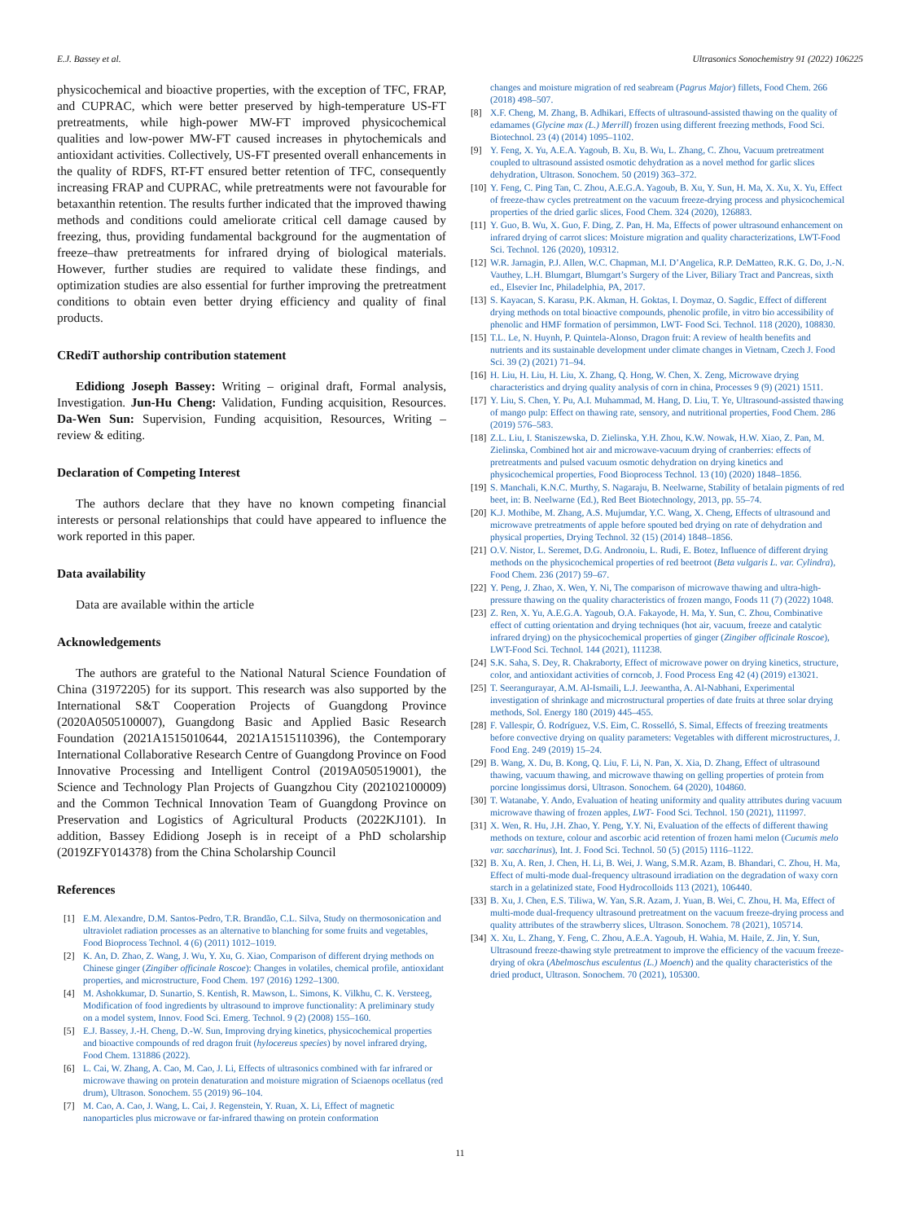E.J. Bassey et al. Ultrasonics Sonochemistry 91 (2022) 106225
physicochemical and bioactive properties, with the exception of TFC, FRAP, and CUPRAC, which were better preserved by high-temperature US-FT pretreatments, while high-power MW-FT improved physicochemical qualities and low-power MW-FT caused increases in phytochemicals and antioxidant activities. Collectively, US-FT presented overall enhancements in the quality of RDFS, RT-FT ensured better retention of TFC, consequently increasing FRAP and CUPRAC, while pretreatments were not favourable for betaxanthin retention. The results further indicated that the improved thawing methods and conditions could ameliorate critical cell damage caused by freezing, thus, providing fundamental background for the augmentation of freeze–thaw pretreatments for infrared drying of biological materials. However, further studies are required to validate these findings, and optimization studies are also essential for further improving the pretreatment conditions to obtain even better drying efficiency and quality of final products.
CRediT authorship contribution statement
Edidiong Joseph Bassey: Writing – original draft, Formal analysis, Investigation. Jun-Hu Cheng: Validation, Funding acquisition, Resources. Da-Wen Sun: Supervision, Funding acquisition, Resources, Writing – review & editing.
Declaration of Competing Interest
The authors declare that they have no known competing financial interests or personal relationships that could have appeared to influence the work reported in this paper.
Data availability
Data are available within the article
Acknowledgements
The authors are grateful to the National Natural Science Foundation of China (31972205) for its support. This research was also supported by the International S&T Cooperation Projects of Guangdong Province (2020A0505100007), Guangdong Basic and Applied Basic Research Foundation (2021A1515010644, 2021A1515110396), the Contemporary International Collaborative Research Centre of Guangdong Province on Food Innovative Processing and Intelligent Control (2019A050519001), the Science and Technology Plan Projects of Guangzhou City (202102100009) and the Common Technical Innovation Team of Guangdong Province on Preservation and Logistics of Agricultural Products (2022KJ101). In addition, Bassey Edidiong Joseph is in receipt of a PhD scholarship (2019ZFY014378) from the China Scholarship Council
References
[1] E.M. Alexandre, D.M. Santos-Pedro, T.R. Brandão, C.L. Silva, Study on thermosonication and ultraviolet radiation processes as an alternative to blanching for some fruits and vegetables, Food Bioprocess Technol. 4 (6) (2011) 1012–1019.
[2] K. An, D. Zhao, Z. Wang, J. Wu, Y. Xu, G. Xiao, Comparison of different drying methods on Chinese ginger (Zingiber officinale Roscoe): Changes in volatiles, chemical profile, antioxidant properties, and microstructure, Food Chem. 197 (2016) 1292–1300.
[4] M. Ashokkumar, D. Sunartio, S. Kentish, R. Mawson, L. Simons, K. Vilkhu, C. K. Versteeg, Modification of food ingredients by ultrasound to improve functionality: A preliminary study on a model system, Innov. Food Sci. Emerg. Technol. 9 (2) (2008) 155–160.
[5] E.J. Bassey, J.-H. Cheng, D.-W. Sun, Improving drying kinetics, physicochemical properties and bioactive compounds of red dragon fruit (hylocereus species) by novel infrared drying, Food Chem. 131886 (2022).
[6] L. Cai, W. Zhang, A. Cao, M. Cao, J. Li, Effects of ultrasonics combined with far infrared or microwave thawing on protein denaturation and moisture migration of Sciaenops ocellatus (red drum), Ultrason. Sonochem. 55 (2019) 96–104.
[7] M. Cao, A. Cao, J. Wang, L. Cai, J. Regenstein, Y. Ruan, X. Li, Effect of magnetic nanoparticles plus microwave or far-infrared thawing on protein conformation
changes and moisture migration of red seabream (Pagrus Major) fillets, Food Chem. 266 (2018) 498–507.
[8] X.F. Cheng, M. Zhang, B. Adhikari, Effects of ultrasound-assisted thawing on the quality of edamames (Glycine max (L.) Merrill) frozen using different freezing methods, Food Sci. Biotechnol. 23 (4) (2014) 1095–1102.
[9] Y. Feng, X. Yu, A.E.A. Yagoub, B. Xu, B. Wu, L. Zhang, C. Zhou, Vacuum pretreatment coupled to ultrasound assisted osmotic dehydration as a novel method for garlic slices dehydration, Ultrason. Sonochem. 50 (2019) 363–372.
[10] Y. Feng, C. Ping Tan, C. Zhou, A.E.G.A. Yagoub, B. Xu, Y. Sun, H. Ma, X. Xu, X. Yu, Effect of freeze-thaw cycles pretreatment on the vacuum freeze-drying process and physicochemical properties of the dried garlic slices, Food Chem. 324 (2020), 126883.
[11] Y. Guo, B. Wu, X. Guo, F. Ding, Z. Pan, H. Ma, Effects of power ultrasound enhancement on infrared drying of carrot slices: Moisture migration and quality characterizations, LWT-Food Sci. Technol. 126 (2020), 109312.
[12] W.R. Jarnagin, P.J. Allen, W.C. Chapman, M.I. D’Angelica, R.P. DeMatteo, R.K. G. Do, J.-N. Vauthey, L.H. Blumgart, Blumgart’s Surgery of the Liver, Biliary Tract and Pancreas, sixth ed., Elsevier Inc, Philadelphia, PA, 2017.
[13] S. Kayacan, S. Karasu, P.K. Akman, H. Goktas, I. Doymaz, O. Sagdic, Effect of different drying methods on total bioactive compounds, phenolic profile, in vitro bio accessibility of phenolic and HMF formation of persimmon, LWT- Food Sci. Technol. 118 (2020), 108830.
[15] T.L. Le, N. Huynh, P. Quintela-Alonso, Dragon fruit: A review of health benefits and nutrients and its sustainable development under climate changes in Vietnam, Czech J. Food Sci. 39 (2) (2021) 71–94.
[16] H. Liu, H. Liu, H. Liu, X. Zhang, Q. Hong, W. Chen, X. Zeng, Microwave drying characteristics and drying quality analysis of corn in china, Processes 9 (9) (2021) 1511.
[17] Y. Liu, S. Chen, Y. Pu, A.I. Muhammad, M. Hang, D. Liu, T. Ye, Ultrasound-assisted thawing of mango pulp: Effect on thawing rate, sensory, and nutritional properties, Food Chem. 286 (2019) 576–583.
[18] Z.L. Liu, I. Staniszewska, D. Zielinska, Y.H. Zhou, K.W. Nowak, H.W. Xiao, Z. Pan, M. Zielinska, Combined hot air and microwave-vacuum drying of cranberries: effects of pretreatments and pulsed vacuum osmotic dehydration on drying kinetics and physicochemical properties, Food Bioprocess Technol. 13 (10) (2020) 1848–1856.
[19] S. Manchali, K.N.C. Murthy, S. Nagaraju, B. Neelwarne, Stability of betalain pigments of red beet, in: B. Neelwarne (Ed.), Red Beet Biotechnology, 2013, pp. 55–74.
[20] K.J. Mothibe, M. Zhang, A.S. Mujumdar, Y.C. Wang, X. Cheng, Effects of ultrasound and microwave pretreatments of apple before spouted bed drying on rate of dehydration and physical properties, Drying Technol. 32 (15) (2014) 1848–1856.
[21] O.V. Nistor, L. Seremet, D.G. Andronoiu, L. Rudi, E. Botez, Influence of different drying methods on the physicochemical properties of red beetroot (Beta vulgaris L. var. Cylindra), Food Chem. 236 (2017) 59–67.
[22] Y. Peng, J. Zhao, X. Wen, Y. Ni, The comparison of microwave thawing and ultra-high-pressure thawing on the quality characteristics of frozen mango, Foods 11 (7) (2022) 1048.
[23] Z. Ren, X. Yu, A.E.G.A. Yagoub, O.A. Fakayode, H. Ma, Y. Sun, C. Zhou, Combinative effect of cutting orientation and drying techniques (hot air, vacuum, freeze and catalytic infrared drying) on the physicochemical properties of ginger (Zingiber officinale Roscoe), LWT-Food Sci. Technol. 144 (2021), 111238.
[24] S.K. Saha, S. Dey, R. Chakraborty, Effect of microwave power on drying kinetics, structure, color, and antioxidant activities of corncob, J. Food Process Eng 42 (4) (2019) e13021.
[25] T. Seerangurayar, A.M. Al-Ismaili, L.J. Jeewantha, A. Al-Nabhani, Experimental investigation of shrinkage and microstructural properties of date fruits at three solar drying methods, Sol. Energy 180 (2019) 445–455.
[28] F. Vallespir, Ó. Rodríguez, V.S. Eim, C. Rosselló, S. Simal, Effects of freezing treatments before convective drying on quality parameters: Vegetables with different microstructures, J. Food Eng. 249 (2019) 15–24.
[29] B. Wang, X. Du, B. Kong, Q. Liu, F. Li, N. Pan, X. Xia, D. Zhang, Effect of ultrasound thawing, vacuum thawing, and microwave thawing on gelling properties of protein from porcine longissimus dorsi, Ultrason. Sonochem. 64 (2020), 104860.
[30] T. Watanabe, Y. Ando, Evaluation of heating uniformity and quality attributes during vacuum microwave thawing of frozen apples, LWT- Food Sci. Technol. 150 (2021), 111997.
[31] X. Wen, R. Hu, J.H. Zhao, Y. Peng, Y.Y. Ni, Evaluation of the effects of different thawing methods on texture, colour and ascorbic acid retention of frozen hami melon (Cucumis melo var. saccharinus), Int. J. Food Sci. Technol. 50 (5) (2015) 1116–1122.
[32] B. Xu, A. Ren, J. Chen, H. Li, B. Wei, J. Wang, S.M.R. Azam, B. Bhandari, C. Zhou, H. Ma, Effect of multi-mode dual-frequency ultrasound irradiation on the degradation of waxy corn starch in a gelatinized state, Food Hydrocolloids 113 (2021), 106440.
[33] B. Xu, J. Chen, E.S. Tiliwa, W. Yan, S.R. Azam, J. Yuan, B. Wei, C. Zhou, H. Ma, Effect of multi-mode dual-frequency ultrasound pretreatment on the vacuum freeze-drying process and quality attributes of the strawberry slices, Ultrason. Sonochem. 78 (2021), 105714.
[34] X. Xu, L. Zhang, Y. Feng, C. Zhou, A.E.A. Yagoub, H. Wahia, M. Haile, Z. Jin, Y. Sun, Ultrasound freeze-thawing style pretreatment to improve the efficiency of the vacuum freeze-drying of okra (Abelmoschus esculentus (L.) Moench) and the quality characteristics of the dried product, Ultrason. Sonochem. 70 (2021), 105300.
11